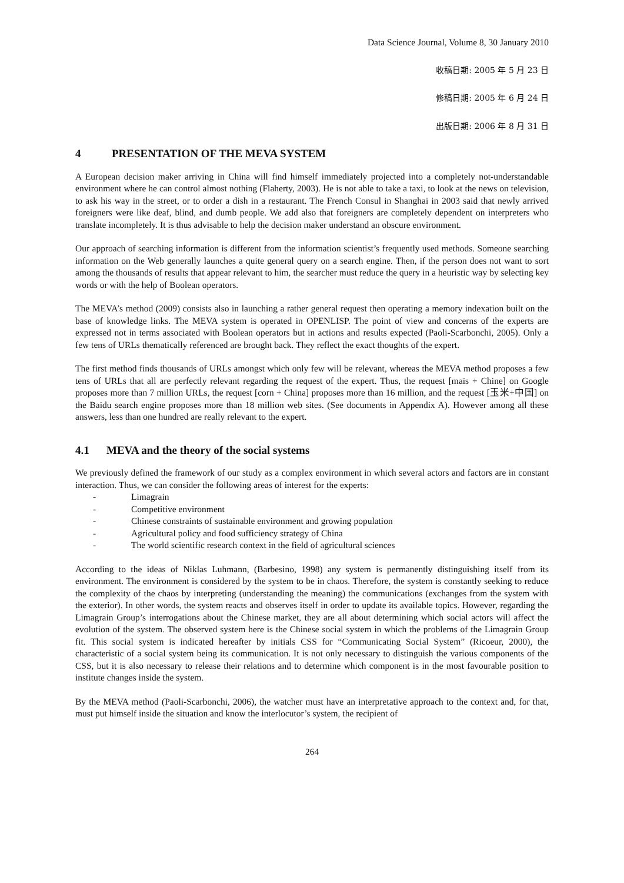Data Science Journal, Volume 8, 30 January 2010
收稿日期: 2005 年 5 月 23 日
修稿日期: 2005 年 6 月 24 日
出版日期: 2006 年 8 月 31 日
4 PRESENTATION OF THE MEVA SYSTEM
A European decision maker arriving in China will find himself immediately projected into a completely not-understandable environment where he can control almost nothing (Flaherty, 2003). He is not able to take a taxi, to look at the news on television, to ask his way in the street, or to order a dish in a restaurant. The French Consul in Shanghai in 2003 said that newly arrived foreigners were like deaf, blind, and dumb people. We add also that foreigners are completely dependent on interpreters who translate incompletely. It is thus advisable to help the decision maker understand an obscure environment.
Our approach of searching information is different from the information scientist’s frequently used methods. Someone searching information on the Web generally launches a quite general query on a search engine. Then, if the person does not want to sort among the thousands of results that appear relevant to him, the searcher must reduce the query in a heuristic way by selecting key words or with the help of Boolean operators.
The MEVA’s method (2009) consists also in launching a rather general request then operating a memory indexation built on the base of knowledge links. The MEVA system is operated in OPENLISP. The point of view and concerns of the experts are expressed not in terms associated with Boolean operators but in actions and results expected (Paoli-Scarbonchi, 2005). Only a few tens of URLs thematically referenced are brought back. They reflect the exact thoughts of the expert.
The first method finds thousands of URLs amongst which only few will be relevant, whereas the MEVA method proposes a few tens of URLs that all are perfectly relevant regarding the request of the expert. Thus, the request [maïs + Chine] on Google proposes more than 7 million URLs, the request [corn + China] proposes more than 16 million, and the request [玉米+中国] on the Baidu search engine proposes more than 18 million web sites. (See documents in Appendix A). However among all these answers, less than one hundred are really relevant to the expert.
4.1 MEVA and the theory of the social systems
We previously defined the framework of our study as a complex environment in which several actors and factors are in constant interaction. Thus, we can consider the following areas of interest for the experts:
- Limagrain
- Competitive environment
- Chinese constraints of sustainable environment and growing population
- Agricultural policy and food sufficiency strategy of China
- The world scientific research context in the field of agricultural sciences
According to the ideas of Niklas Luhmann, (Barbesino, 1998) any system is permanently distinguishing itself from its environment. The environment is considered by the system to be in chaos. Therefore, the system is constantly seeking to reduce the complexity of the chaos by interpreting (understanding the meaning) the communications (exchanges from the system with the exterior). In other words, the system reacts and observes itself in order to update its available topics. However, regarding the Limagrain Group’s interrogations about the Chinese market, they are all about determining which social actors will affect the evolution of the system. The observed system here is the Chinese social system in which the problems of the Limagrain Group fit. This social system is indicated hereafter by initials CSS for “Communicating Social System” (Ricoeur, 2000), the characteristic of a social system being its communication. It is not only necessary to distinguish the various components of the CSS, but it is also necessary to release their relations and to determine which component is in the most favourable position to institute changes inside the system.
By the MEVA method (Paoli-Scarbonchi, 2006), the watcher must have an interpretative approach to the context and, for that, must put himself inside the situation and know the interlocutor’s system, the recipient of
264